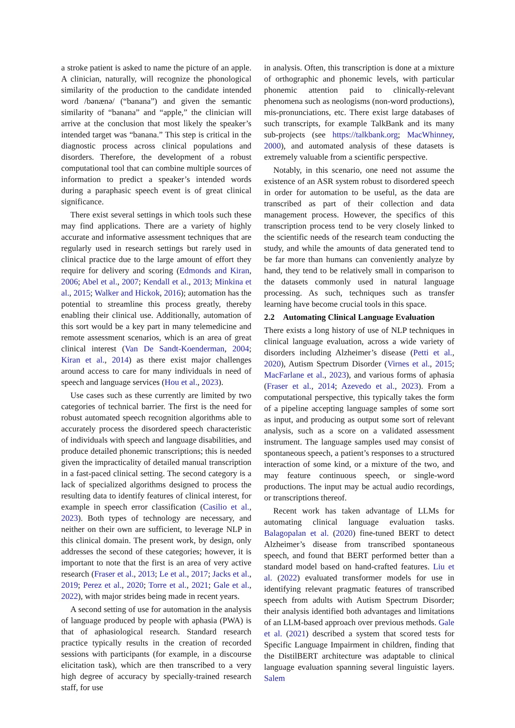a stroke patient is asked to name the picture of an apple. A clinician, naturally, will recognize the phonological similarity of the production to the candidate intended word /bənænə/ (“banana”) and given the semantic similarity of “banana” and “apple,” the clinician will arrive at the conclusion that most likely the speaker’s intended target was “banana.” This step is critical in the diagnostic process across clinical populations and disorders. Therefore, the development of a robust computational tool that can combine multiple sources of information to predict a speaker’s intended words during a paraphasic speech event is of great clinical significance.
There exist several settings in which tools such these may find applications. There are a variety of highly accurate and informative assessment techniques that are regularly used in research settings but rarely used in clinical practice due to the large amount of effort they require for delivery and scoring (Edmonds and Kiran, 2006; Abel et al., 2007; Kendall et al., 2013; Minkina et al., 2015; Walker and Hickok, 2016); automation has the potential to streamline this process greatly, thereby enabling their clinical use. Additionally, automation of this sort would be a key part in many telemedicine and remote assessment scenarios, which is an area of great clinical interest (Van De Sandt-Koenderman, 2004; Kiran et al., 2014) as there exist major challenges around access to care for many individuals in need of speech and language services (Hou et al., 2023).
Use cases such as these currently are limited by two categories of technical barrier. The first is the need for robust automated speech recognition algorithms able to accurately process the disordered speech characteristic of individuals with speech and language disabilities, and produce detailed phonemic transcriptions; this is needed given the impracticality of detailed manual transcription in a fast-paced clinical setting. The second category is a lack of specialized algorithms designed to process the resulting data to identify features of clinical interest, for example in speech error classification (Casilio et al., 2023). Both types of technology are necessary, and neither on their own are sufficient, to leverage NLP in this clinical domain. The present work, by design, only addresses the second of these categories; however, it is important to note that the first is an area of very active research (Fraser et al., 2013; Le et al., 2017; Jacks et al., 2019; Perez et al., 2020; Torre et al., 2021; Gale et al., 2022), with major strides being made in recent years.
A second setting of use for automation in the analysis of language produced by people with aphasia (PWA) is that of aphasiological research. Standard research practice typically results in the creation of recorded sessions with participants (for example, in a discourse elicitation task), which are then transcribed to a very high degree of accuracy by specially-trained research staff, for use
in analysis. Often, this transcription is done at a mixture of orthographic and phonemic levels, with particular phonemic attention paid to clinically-relevant phenomena such as neologisms (non-word productions), mis-pronunciations, etc. There exist large databases of such transcripts, for example TalkBank and its many sub-projects (see https://talkbank.org; MacWhinney, 2000), and automated analysis of these datasets is extremely valuable from a scientific perspective.
Notably, in this scenario, one need not assume the existence of an ASR system robust to disordered speech in order for automation to be useful, as the data are transcribed as part of their collection and data management process. However, the specifics of this transcription process tend to be very closely linked to the scientific needs of the research team conducting the study, and while the amounts of data generated tend to be far more than humans can conveniently analyze by hand, they tend to be relatively small in comparison to the datasets commonly used in natural language processing. As such, techniques such as transfer learning have become crucial tools in this space.
2.2 Automating Clinical Language Evaluation
There exists a long history of use of NLP techniques in clinical language evaluation, across a wide variety of disorders including Alzheimer’s disease (Petti et al., 2020), Autism Spectrum Disorder (Virnes et al., 2015; MacFarlane et al., 2023), and various forms of aphasia (Fraser et al., 2014; Azevedo et al., 2023). From a computational perspective, this typically takes the form of a pipeline accepting language samples of some sort as input, and producing as output some sort of relevant analysis, such as a score on a validated assessment instrument. The language samples used may consist of spontaneous speech, a patient’s responses to a structured interaction of some kind, or a mixture of the two, and may feature continuous speech, or single-word productions. The input may be actual audio recordings, or transcriptions thereof.
Recent work has taken advantage of LLMs for automating clinical language evaluation tasks. Balagopalan et al. (2020) fine-tuned BERT to detect Alzheimer’s disease from transcribed spontaneous speech, and found that BERT performed better than a standard model based on hand-crafted features. Liu et al. (2022) evaluated transformer models for use in identifying relevant pragmatic features of transcribed speech from adults with Autism Spectrum Disorder; their analysis identified both advantages and limitations of an LLM-based approach over previous methods. Gale et al. (2021) described a system that scored tests for Specific Language Impairment in children, finding that the DistilBERT architecture was adaptable to clinical language evaluation spanning several linguistic layers. Salem